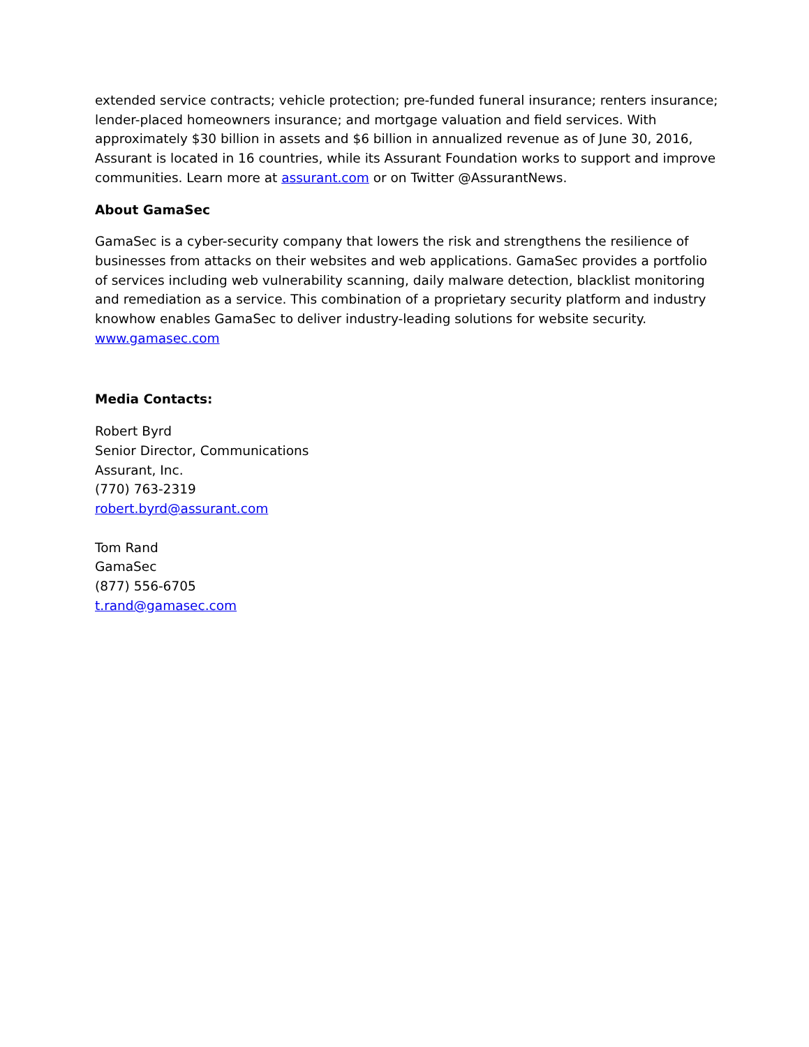extended service contracts; vehicle protection; pre-funded funeral insurance; renters insurance; lender-placed homeowners insurance; and mortgage valuation and field services. With approximately $30 billion in assets and $6 billion in annualized revenue as of June 30, 2016, Assurant is located in 16 countries, while its Assurant Foundation works to support and improve communities. Learn more at assurant.com or on Twitter @AssurantNews.
About GamaSec
GamaSec is a cyber-security company that lowers the risk and strengthens the resilience of businesses from attacks on their websites and web applications. GamaSec provides a portfolio of services including web vulnerability scanning, daily malware detection, blacklist monitoring and remediation as a service. This combination of a proprietary security platform and industry knowhow enables GamaSec to deliver industry-leading solutions for website security.
www.gamasec.com
Media Contacts:
Robert Byrd
Senior Director, Communications
Assurant, Inc.
(770) 763-2319
robert.byrd@assurant.com
Tom Rand
GamaSec
(877) 556-6705
t.rand@gamasec.com